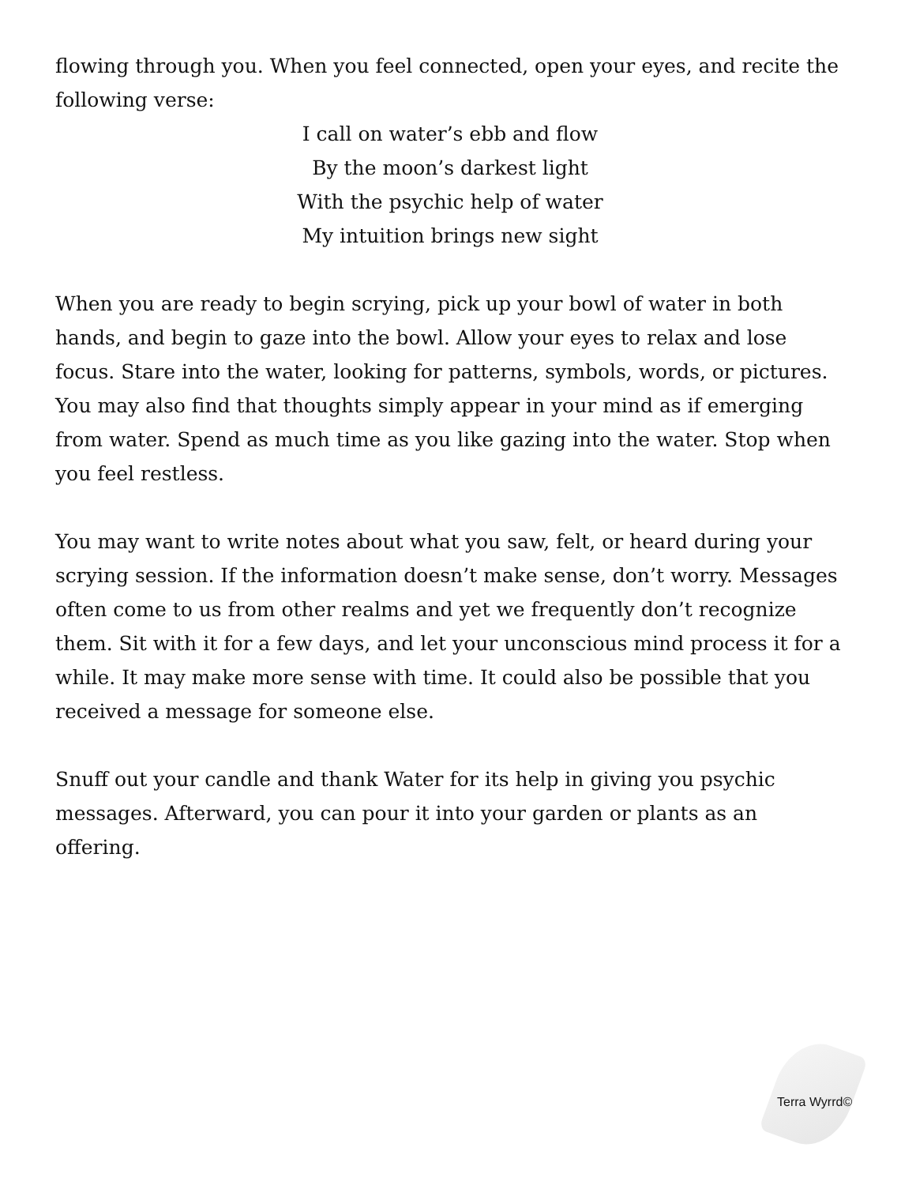flowing through you. When you feel connected, open your eyes, and recite the following verse:
I call on water’s ebb and flow
By the moon’s darkest light
With the psychic help of water
My intuition brings new sight
When you are ready to begin scrying, pick up your bowl of water in both hands, and begin to gaze into the bowl. Allow your eyes to relax and lose focus. Stare into the water, looking for patterns, symbols, words, or pictures. You may also find that thoughts simply appear in your mind as if emerging from water. Spend as much time as you like gazing into the water. Stop when you feel restless.
You may want to write notes about what you saw, felt, or heard during your scrying session. If the information doesn’t make sense, don’t worry. Messages often come to us from other realms and yet we frequently don’t recognize them. Sit with it for a few days, and let your unconscious mind process it for a while. It may make more sense with time. It could also be possible that you received a message for someone else.
Snuff out your candle and thank Water for its help in giving you psychic messages. Afterward, you can pour it into your garden or plants as an offering.
Terra Wyrrd©